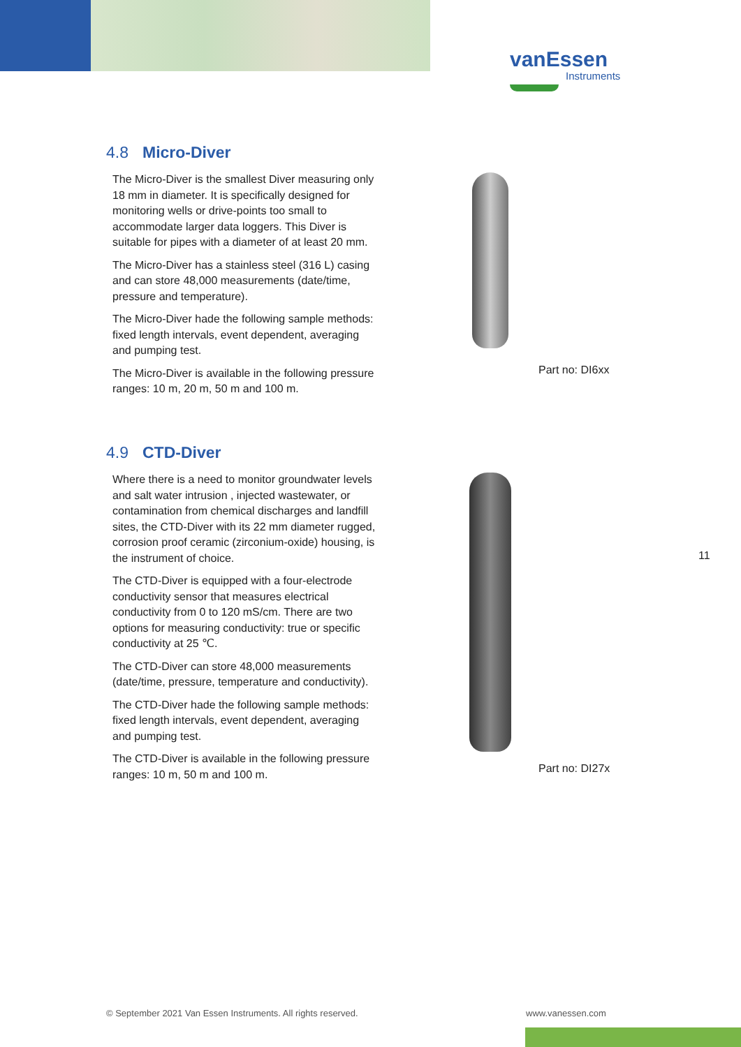vanEssen
Instruments
4.8 Micro-Diver
The Micro-Diver is the smallest Diver measuring only 18 mm in diameter. It is specifically designed for monitoring wells or drive-points too small to accommodate larger data loggers. This Diver is suitable for pipes with a diameter of at least 20 mm.
The Micro-Diver has a stainless steel (316 L) casing and can store 48,000 measurements (date/time, pressure and temperature).
The Micro-Diver hade the following sample methods: fixed length intervals, event dependent, averaging and pumping test.
The Micro-Diver is available in the following pressure ranges: 10 m, 20 m, 50 m and 100 m.
Part no: DI6xx
4.9 CTD-Diver
Where there is a need to monitor groundwater levels and salt water intrusion , injected wastewater, or contamination from chemical discharges and landfill sites, the CTD-Diver with its 22 mm diameter rugged, corrosion proof ceramic (zirconium-oxide) housing, is the instrument of choice.
The CTD-Diver is equipped with a four-electrode conductivity sensor that measures electrical conductivity from 0 to 120 mS/cm. There are two options for measuring conductivity: true or specific conductivity at 25 ℃.
The CTD-Diver can store 48,000 measurements (date/time, pressure, temperature and conductivity).
The CTD-Diver hade the following sample methods: fixed length intervals, event dependent, averaging and pumping test.
The CTD-Diver is available in the following pressure ranges: 10 m, 50 m and 100 m.
Part no: DI27x
11
© September 2021 Van Essen Instruments. All rights reserved.
www.vanessen.com